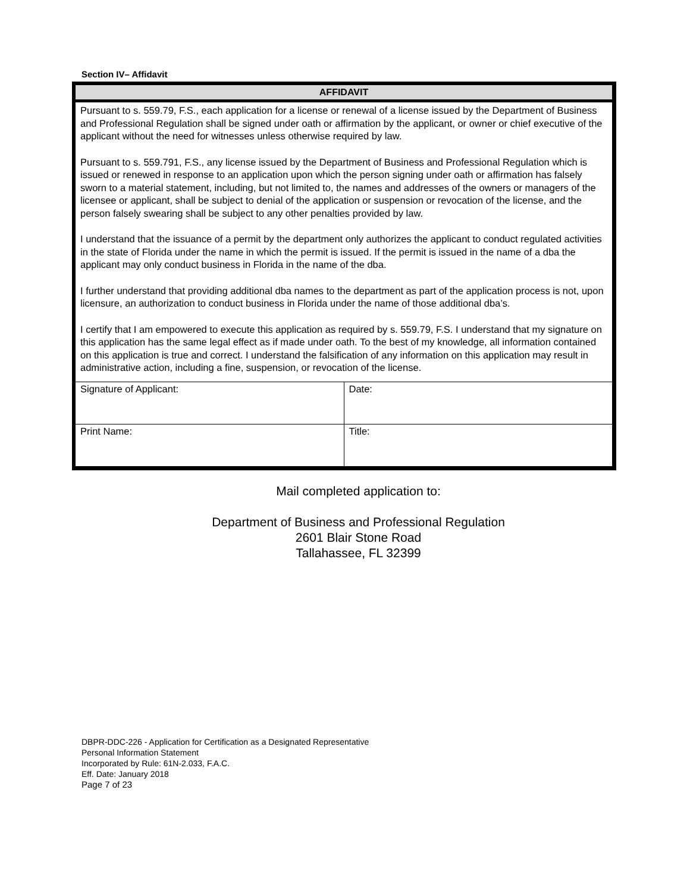Section IV– Affidavit
AFFIDAVIT
Pursuant to s. 559.79, F.S., each application for a license or renewal of a license issued by the Department of Business and Professional Regulation shall be signed under oath or affirmation by the applicant, or owner or chief executive of the applicant without the need for witnesses unless otherwise required by law.
Pursuant to s. 559.791, F.S., any license issued by the Department of Business and Professional Regulation which is issued or renewed in response to an application upon which the person signing under oath or affirmation has falsely sworn to a material statement, including, but not limited to, the names and addresses of the owners or managers of the licensee or applicant, shall be subject to denial of the application or suspension or revocation of the license, and the person falsely swearing shall be subject to any other penalties provided by law.
I understand that the issuance of a permit by the department only authorizes the applicant to conduct regulated activities in the state of Florida under the name in which the permit is issued. If the permit is issued in the name of a dba the applicant may only conduct business in Florida in the name of the dba.
I further understand that providing additional dba names to the department as part of the application process is not, upon licensure, an authorization to conduct business in Florida under the name of those additional dba’s.
I certify that I am empowered to execute this application as required by s. 559.79, F.S. I understand that my signature on this application has the same legal effect as if made under oath. To the best of my knowledge, all information contained on this application is true and correct. I understand the falsification of any information on this application may result in administrative action, including a fine, suspension, or revocation of the license.
| Signature of Applicant: | Date: |
| Print Name: | Title: |
Mail completed application to:
Department of Business and Professional Regulation
2601 Blair Stone Road
Tallahassee, FL 32399
DBPR-DDC-226 - Application for Certification as a Designated Representative
Personal Information Statement
Incorporated by Rule: 61N-2.033, F.A.C.
Eff. Date: January 2018
Page 7 of 23